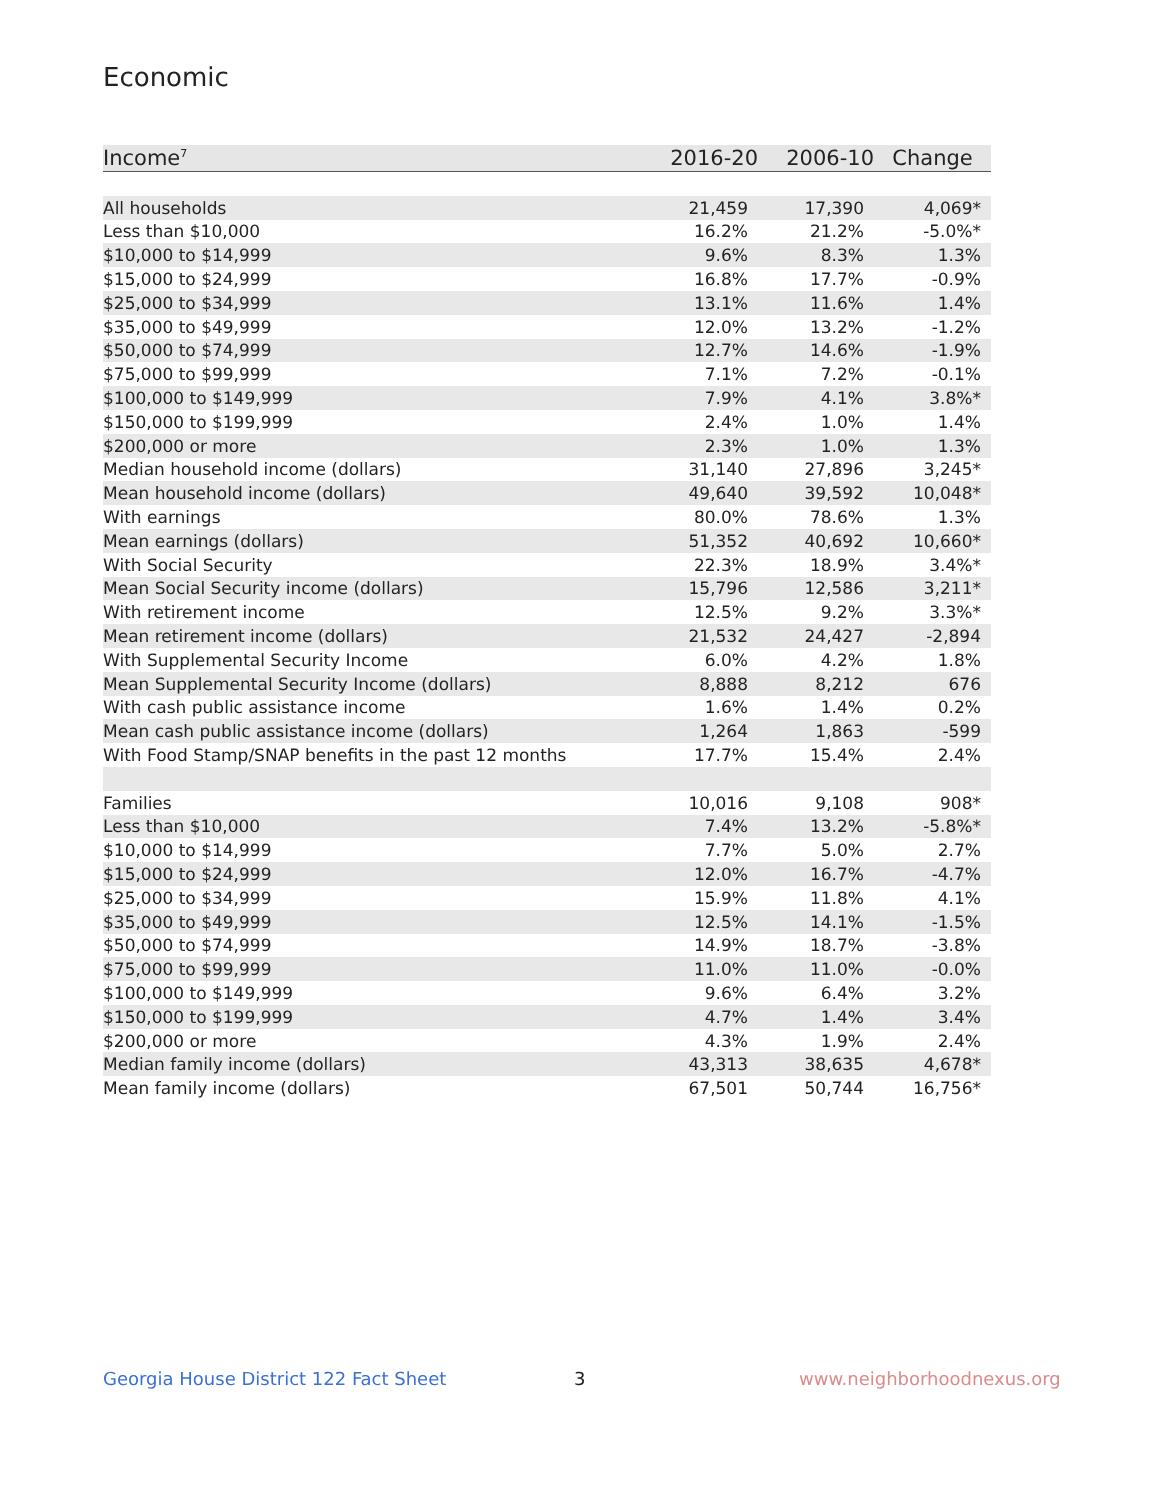Economic
| Income<sup>7</sup> | 2016-20 | 2006-10 | Change |
| --- | --- | --- | --- |
| All households | 21,459 | 17,390 | 4,069* |
| Less than $10,000 | 16.2% | 21.2% | -5.0%* |
| $10,000 to $14,999 | 9.6% | 8.3% | 1.3% |
| $15,000 to $24,999 | 16.8% | 17.7% | -0.9% |
| $25,000 to $34,999 | 13.1% | 11.6% | 1.4% |
| $35,000 to $49,999 | 12.0% | 13.2% | -1.2% |
| $50,000 to $74,999 | 12.7% | 14.6% | -1.9% |
| $75,000 to $99,999 | 7.1% | 7.2% | -0.1% |
| $100,000 to $149,999 | 7.9% | 4.1% | 3.8%* |
| $150,000 to $199,999 | 2.4% | 1.0% | 1.4% |
| $200,000 or more | 2.3% | 1.0% | 1.3% |
| Median household income (dollars) | 31,140 | 27,896 | 3,245* |
| Mean household income (dollars) | 49,640 | 39,592 | 10,048* |
| With earnings | 80.0% | 78.6% | 1.3% |
| Mean earnings (dollars) | 51,352 | 40,692 | 10,660* |
| With Social Security | 22.3% | 18.9% | 3.4%* |
| Mean Social Security income (dollars) | 15,796 | 12,586 | 3,211* |
| With retirement income | 12.5% | 9.2% | 3.3%* |
| Mean retirement income (dollars) | 21,532 | 24,427 | -2,894 |
| With Supplemental Security Income | 6.0% | 4.2% | 1.8% |
| Mean Supplemental Security Income (dollars) | 8,888 | 8,212 | 676 |
| With cash public assistance income | 1.6% | 1.4% | 0.2% |
| Mean cash public assistance income (dollars) | 1,264 | 1,863 | -599 |
| With Food Stamp/SNAP benefits in the past 12 months | 17.7% | 15.4% | 2.4% |
| Families | 10,016 | 9,108 | 908* |
| Less than $10,000 | 7.4% | 13.2% | -5.8%* |
| $10,000 to $14,999 | 7.7% | 5.0% | 2.7% |
| $15,000 to $24,999 | 12.0% | 16.7% | -4.7% |
| $25,000 to $34,999 | 15.9% | 11.8% | 4.1% |
| $35,000 to $49,999 | 12.5% | 14.1% | -1.5% |
| $50,000 to $74,999 | 14.9% | 18.7% | -3.8% |
| $75,000 to $99,999 | 11.0% | 11.0% | -0.0% |
| $100,000 to $149,999 | 9.6% | 6.4% | 3.2% |
| $150,000 to $199,999 | 4.7% | 1.4% | 3.4% |
| $200,000 or more | 4.3% | 1.9% | 2.4% |
| Median family income (dollars) | 43,313 | 38,635 | 4,678* |
| Mean family income (dollars) | 67,501 | 50,744 | 16,756* |
Georgia House District 122 Fact Sheet
3 www.neighborhoodnexus.org